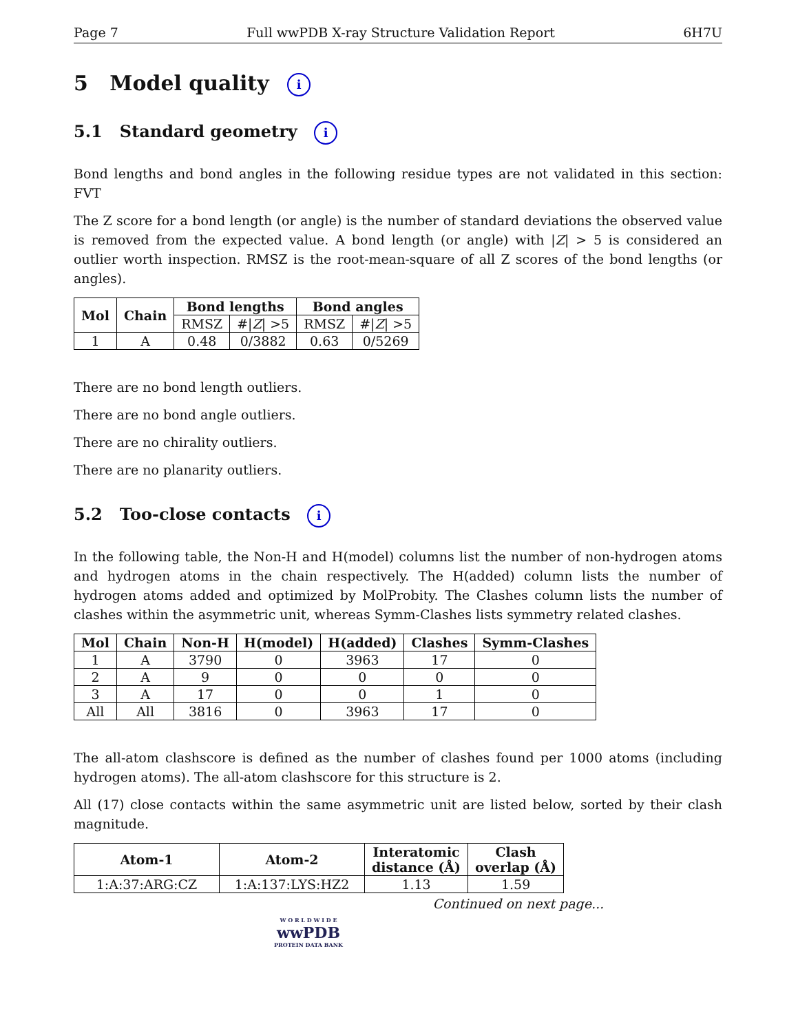Page 7 Full wwPDB X-ray Structure Validation Report 6H7U
5 Model quality i
5.1 Standard geometry i
Bond lengths and bond angles in the following residue types are not validated in this section: FVT
The Z score for a bond length (or angle) is the number of standard deviations the observed value is removed from the expected value. A bond length (or angle) with |Z| > 5 is considered an outlier worth inspection. RMSZ is the root-mean-square of all Z scores of the bond lengths (or angles).
| Mol | Chain | Bond lengths | | Bond angles | |
| --- | --- | --- | --- | --- | --- |
| | | RMSZ | #/ Z / >5 | RMSZ | #/ Z / >5 |
| 1 | A | 0.48 | 0/3882 | 0.63 | 0/5269 |
There are no bond length outliers.
There are no bond angle outliers.
There are no chirality outliers.
There are no planarity outliers.
5.2 Too-close contacts i
In the following table, the Non-H and H(model) columns list the number of non-hydrogen atoms and hydrogen atoms in the chain respectively. The H(added) column lists the number of hydrogen atoms added and optimized by MolProbity. The Clashes column lists the number of clashes within the asymmetric unit, whereas Symm-Clashes lists symmetry related clashes.
| Mol | Chain | Non-H | H(model) | H(added) | Clashes | Symm-Clashes |
| --- | --- | --- | --- | --- | --- | --- |
| 1 | A | 3790 | 0 | 3963 | 17 | 0 |
| 2 | A | 9 | 0 | 0 | 0 | 0 |
| 3 | A | 17 | 0 | 0 | 1 | 0 |
| All | All | 3816 | 0 | 3963 | 17 | 0 |
The all-atom clashscore is defined as the number of clashes found per 1000 atoms (including hydrogen atoms). The all-atom clashscore for this structure is 2.
All (17) close contacts within the same asymmetric unit are listed below, sorted by their clash magnitude.
| Atom-1 | Atom-2 | Interatomic distance (Å) | Clash overlap (Å) |
| --- | --- | --- | --- |
| 1:A:37:ARG:CZ | 1:A:137:LYS:HZ2 | 1.13 | 1.59 |
Continued on next page...
W O R L D W I D E
wwPDB
PROTEIN DATA BANK